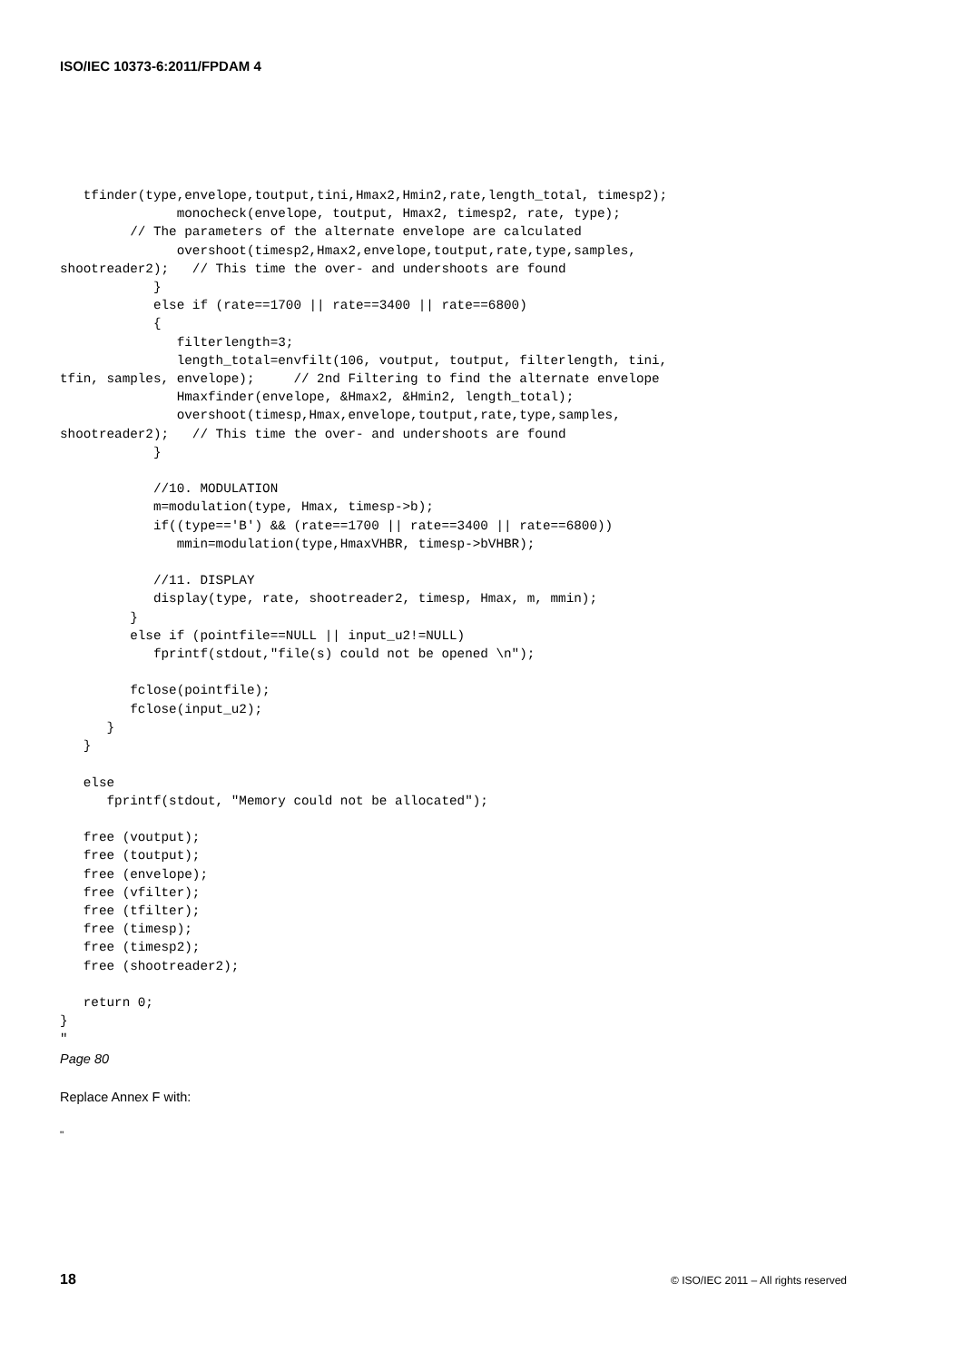ISO/IEC 10373-6:2011/FPDAM 4
   tfinder(type,envelope,toutput,tini,Hmax2,Hmin2,rate,length_total, timesp2);
               monocheck(envelope, toutput, Hmax2, timesp2, rate, type);
         // The parameters of the alternate envelope are calculated
               overshoot(timesp2,Hmax2,envelope,toutput,rate,type,samples,
shootreader2);   // This time the over- and undershoots are found
            }
            else if (rate==1700 || rate==3400 || rate==6800)
            {
               filterlength=3;
               length_total=envfilt(106, voutput, toutput, filterlength, tini,
tfin, samples, envelope);     // 2nd Filtering to find the alternate envelope
               Hmaxfinder(envelope, &Hmax2, &Hmin2, length_total);
               overshoot(timesp,Hmax,envelope,toutput,rate,type,samples,
shootreader2);   // This time the over- and undershoots are found
            }

            //10. MODULATION
            m=modulation(type, Hmax, timesp->b);
            if((type=='B') && (rate==1700 || rate==3400 || rate==6800))
               mmin=modulation(type,HmaxVHBR, timesp->bVHBR);

            //11. DISPLAY
            display(type, rate, shootreader2, timesp, Hmax, m, mmin);
         }
         else if (pointfile==NULL || input_u2!=NULL)
            fprintf(stdout,"file(s) could not be opened \n");

         fclose(pointfile);
         fclose(input_u2);
      }
   }

   else
      fprintf(stdout, "Memory could not be allocated");

   free (voutput);
   free (toutput);
   free (envelope);
   free (vfilter);
   free (tfilter);
   free (timesp);
   free (timesp2);
   free (shootreader2);

   return 0;
}
"
Page 80
Replace Annex F with:
"
18
© ISO/IEC 2011 – All rights reserved